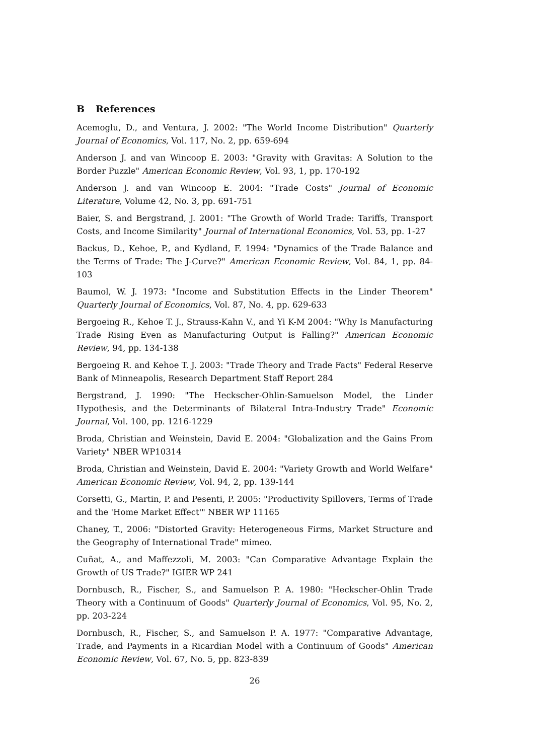B References
Acemoglu, D., and Ventura, J. 2002: "The World Income Distribution" Quarterly Journal of Economics, Vol. 117, No. 2, pp. 659-694
Anderson J. and van Wincoop E. 2003: "Gravity with Gravitas: A Solution to the Border Puzzle" American Economic Review, Vol. 93, 1, pp. 170-192
Anderson J. and van Wincoop E. 2004: "Trade Costs" Journal of Economic Literature, Volume 42, No. 3, pp. 691-751
Baier, S. and Bergstrand, J. 2001: "The Growth of World Trade: Tariffs, Transport Costs, and Income Similarity" Journal of International Economics, Vol. 53, pp. 1-27
Backus, D., Kehoe, P., and Kydland, F. 1994: "Dynamics of the Trade Balance and the Terms of Trade: The J-Curve?" American Economic Review, Vol. 84, 1, pp. 84-103
Baumol, W. J. 1973: "Income and Substitution Effects in the Linder Theorem" Quarterly Journal of Economics, Vol. 87, No. 4, pp. 629-633
Bergoeing R., Kehoe T. J., Strauss-Kahn V., and Yi K-M 2004: "Why Is Manufacturing Trade Rising Even as Manufacturing Output is Falling?" American Economic Review, 94, pp. 134-138
Bergoeing R. and Kehoe T. J. 2003: "Trade Theory and Trade Facts" Federal Reserve Bank of Minneapolis, Research Department Staff Report 284
Bergstrand, J. 1990: "The Heckscher-Ohlin-Samuelson Model, the Linder Hypothesis, and the Determinants of Bilateral Intra-Industry Trade" Economic Journal, Vol. 100, pp. 1216-1229
Broda, Christian and Weinstein, David E. 2004: "Globalization and the Gains From Variety" NBER WP10314
Broda, Christian and Weinstein, David E. 2004: "Variety Growth and World Welfare" American Economic Review, Vol. 94, 2, pp. 139-144
Corsetti, G., Martin, P. and Pesenti, P. 2005: "Productivity Spillovers, Terms of Trade and the 'Home Market Effect'" NBER WP 11165
Chaney, T., 2006: "Distorted Gravity: Heterogeneous Firms, Market Structure and the Geography of International Trade" mimeo.
Cuñat, A., and Maffezzoli, M. 2003: "Can Comparative Advantage Explain the Growth of US Trade?" IGIER WP 241
Dornbusch, R., Fischer, S., and Samuelson P. A. 1980: "Heckscher-Ohlin Trade Theory with a Continuum of Goods" Quarterly Journal of Economics, Vol. 95, No. 2, pp. 203-224
Dornbusch, R., Fischer, S., and Samuelson P. A. 1977: "Comparative Advantage, Trade, and Payments in a Ricardian Model with a Continuum of Goods" American Economic Review, Vol. 67, No. 5, pp. 823-839
26